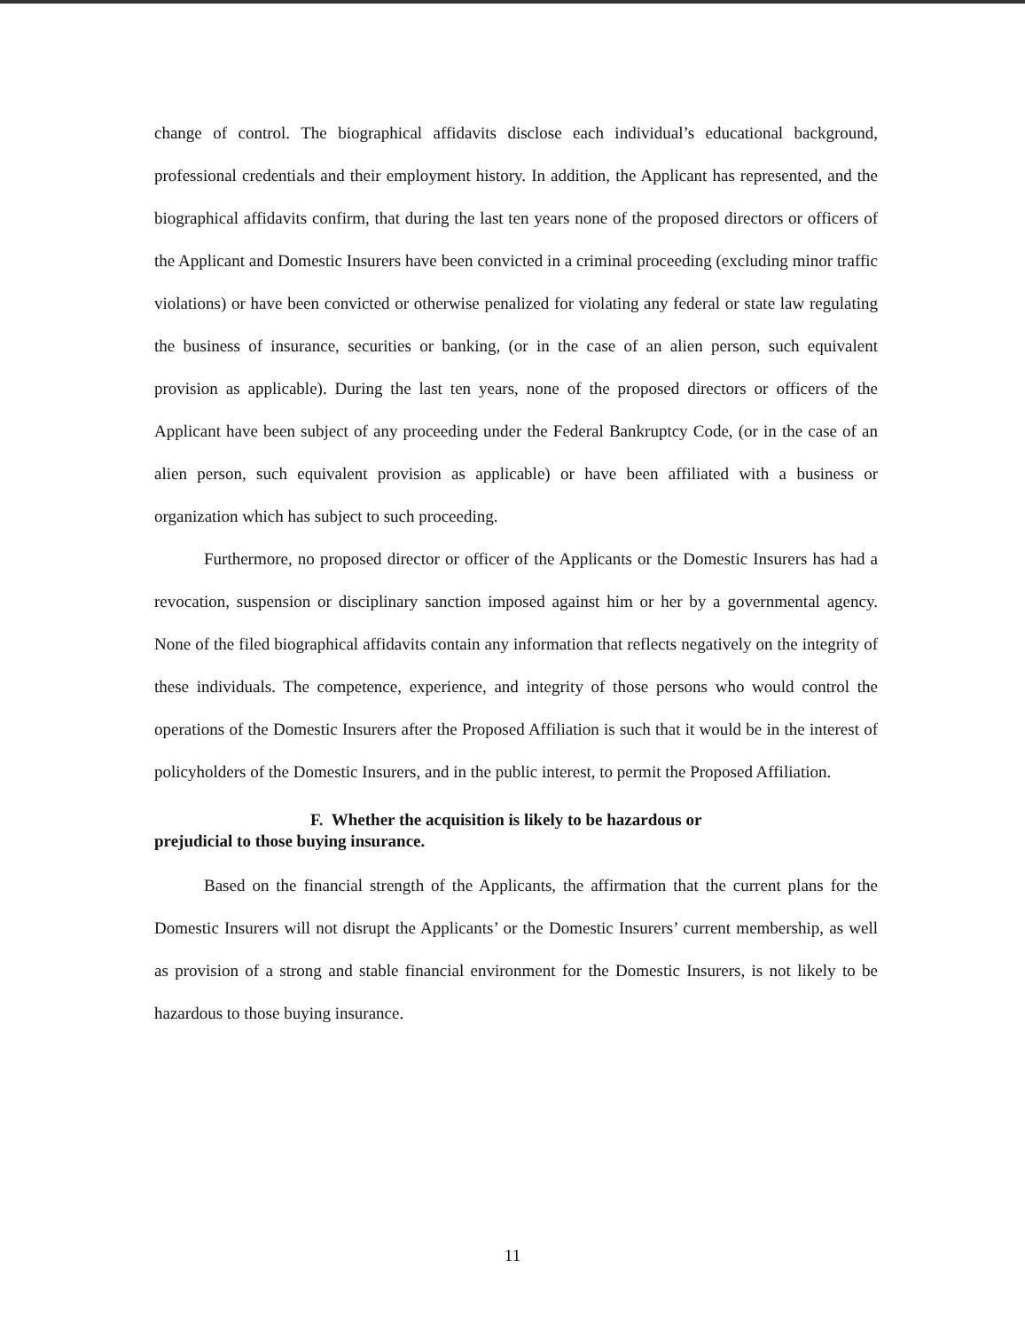change of control. The biographical affidavits disclose each individual’s educational background, professional credentials and their employment history. In addition, the Applicant has represented, and the biographical affidavits confirm, that during the last ten years none of the proposed directors or officers of the Applicant and Domestic Insurers have been convicted in a criminal proceeding (excluding minor traffic violations) or have been convicted or otherwise penalized for violating any federal or state law regulating the business of insurance, securities or banking, (or in the case of an alien person, such equivalent provision as applicable). During the last ten years, none of the proposed directors or officers of the Applicant have been subject of any proceeding under the Federal Bankruptcy Code, (or in the case of an alien person, such equivalent provision as applicable) or have been affiliated with a business or organization which has subject to such proceeding.
Furthermore, no proposed director or officer of the Applicants or the Domestic Insurers has had a revocation, suspension or disciplinary sanction imposed against him or her by a governmental agency. None of the filed biographical affidavits contain any information that reflects negatively on the integrity of these individuals. The competence, experience, and integrity of those persons who would control the operations of the Domestic Insurers after the Proposed Affiliation is such that it would be in the interest of policyholders of the Domestic Insurers, and in the public interest, to permit the Proposed Affiliation.
F. Whether the acquisition is likely to be hazardous or
prejudicial to those buying insurance.
Based on the financial strength of the Applicants, the affirmation that the current plans for the Domestic Insurers will not disrupt the Applicants’ or the Domestic Insurers’ current membership, as well as provision of a strong and stable financial environment for the Domestic Insurers, is not likely to be hazardous to those buying insurance.
11